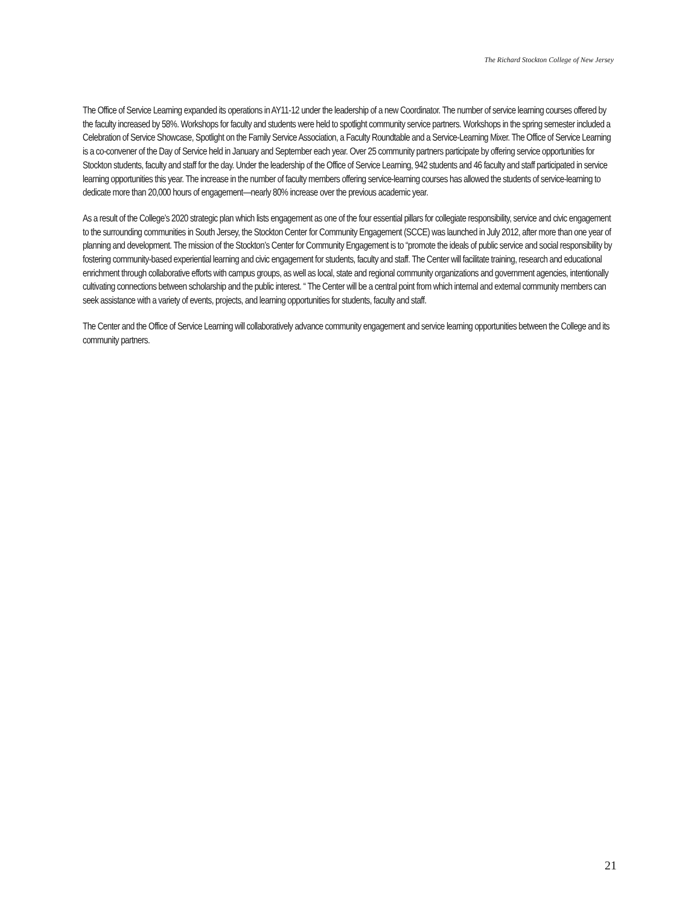The Richard Stockton College of New Jersey
The Office of Service Learning expanded its operations in AY11-12 under the leadership of a new Coordinator. The number of service learning courses offered by the faculty increased by 58%. Workshops for faculty and students were held to spotlight community service partners. Workshops in the spring semester included a Celebration of Service Showcase, Spotlight on the Family Service Association, a Faculty Roundtable and a Service-Learning Mixer. The Office of Service Learning is a co-convener of the Day of Service held in January and September each year. Over 25 community partners participate by offering service opportunities for Stockton students, faculty and staff for the day. Under the leadership of the Office of Service Learning, 942 students and 46 faculty and staff participated in service learning opportunities this year. The increase in the number of faculty members offering service-learning courses has allowed the students of service-learning to dedicate more than 20,000 hours of engagement—nearly 80% increase over the previous academic year.
As a result of the College’s 2020 strategic plan which lists engagement as one of the four essential pillars for collegiate responsibility, service and civic engagement to the surrounding communities in South Jersey, the Stockton Center for Community Engagement (SCCE) was launched in July 2012, after more than one year of planning and development. The mission of the Stockton’s Center for Community Engagement is to “promote the ideals of public service and social responsibility by fostering community-based experiential learning and civic engagement for students, faculty and staff. The Center will facilitate training, research and educational enrichment through collaborative efforts with campus groups, as well as local, state and regional community organizations and government agencies, intentionally cultivating connections between scholarship and the public interest. “ The Center will be a central point from which internal and external community members can seek assistance with a variety of events, projects, and learning opportunities for students, faculty and staff.
The Center and the Office of Service Learning will collaboratively advance community engagement and service learning opportunities between the College and its community partners.
21